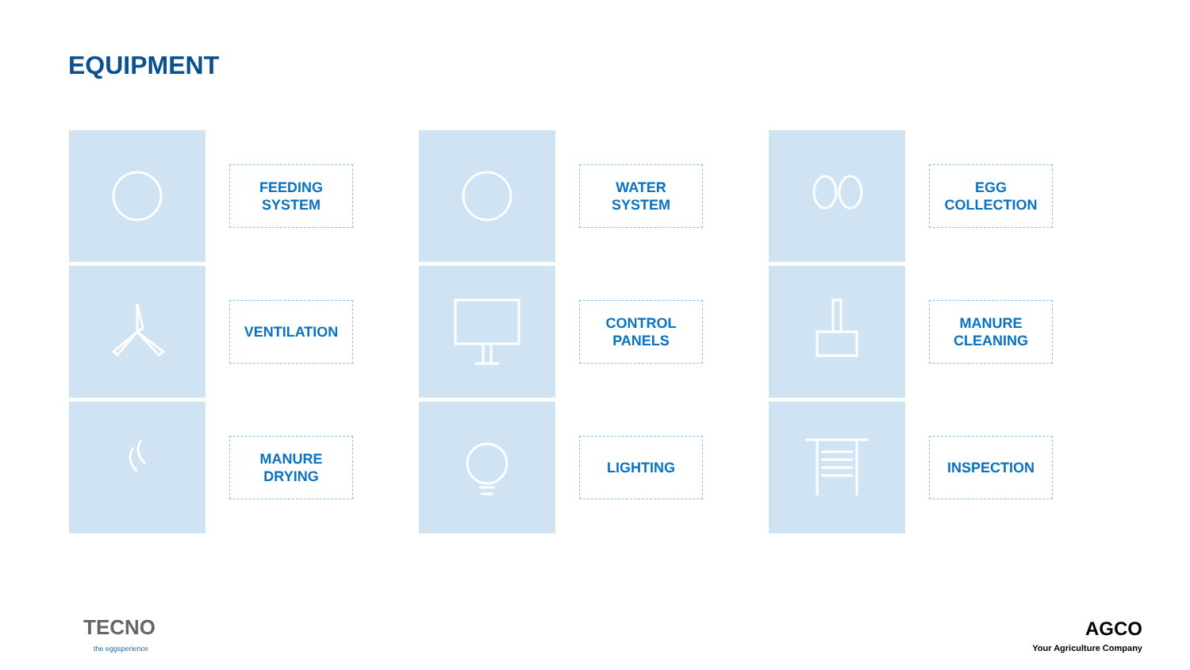EQUIPMENT
FEEDING
SYSTEM
WATER
SYSTEM
EGG
COLLECTION
VENTILATION
CONTROL
PANELS
MANURE
CLEANING
MANURE
DRYING
LIGHTING
INSPECTION
TECNO
the eggsperience
AGCO
Your Agriculture Company